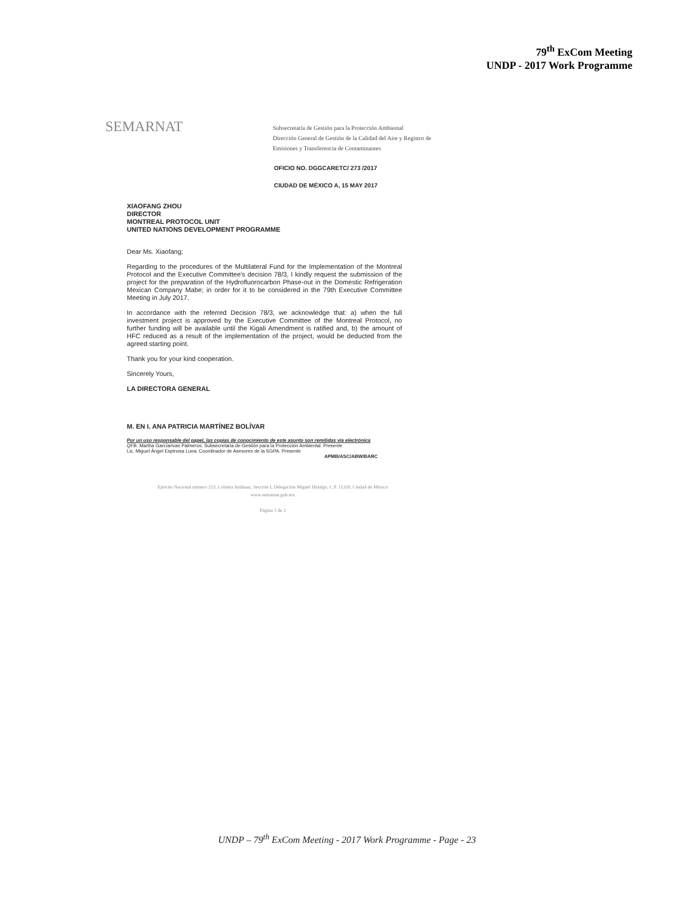79<sup>th</sup> ExCom Meeting
UNDP - 2017 Work Programme
SEMARNAT
Subsecretaría de Gestión para la Protección Ambiental
Dirección General de Gestión de la Calidad del Aire y Registro de Emisiones y Transferencia de Contaminantes
OFICIO NO. DGGCARETC/ 273 /2017
CIUDAD DE MÉXICO A, 15 MAY 2017
XIAOFANG ZHOU
DIRECTOR
MONTREAL PROTOCOL UNIT
UNITED NATIONS DEVELOPMENT PROGRAMME
Dear Ms. Xiaofang;
Regarding to the procedures of the Multilateral Fund for the Implementation of the Montreal Protocol and the Executive Committee's decision 78/3, I kindly request the submission of the project for the preparation of the Hydrofluorocarbon Phase-out in the Domestic Refrigeration Mexican Company Mabe; in order for it to be considered in the 79th Executive Committee Meeting in July 2017.
In accordance with the referred Decision 78/3, we acknowledge that: a) when the full investment project is approved by the Executive Committee of the Montreal Protocol, no further funding will be available until the Kigali Amendment is ratified and, b) the amount of HFC reduced as a result of the implementation of the project, would be deducted from the agreed starting point.
Thank you for your kind cooperation.
Sincerely Yours,
LA DIRECTORA GENERAL
M. EN I. ANA PATRICIA MARTÍNEZ BOLÍVAR
Por un uso responsable del papel, las copias de conocimiento de este asunto son remitidas vía electrónica
QFB. Martha Garcíarivas Palmeros. Subsecretaria de Gestión para la Protección Ambiental. Presente
Lic. Miguel Ángel Espinosa Luna. Coordinador de Asesores de la SGPA. Presente
APMB/ASC/ABW/BARC
Ejército Nacional número 223, Colonia Anáhuac, Sección I, Delegación Miguel Hidalgo, C.P. 11320, Ciudad de México
www.semarnat.gob.mx
Página 1 de 2
UNDP – 79<sup>th</sup> ExCom Meeting - 2017 Work Programme - Page - 23